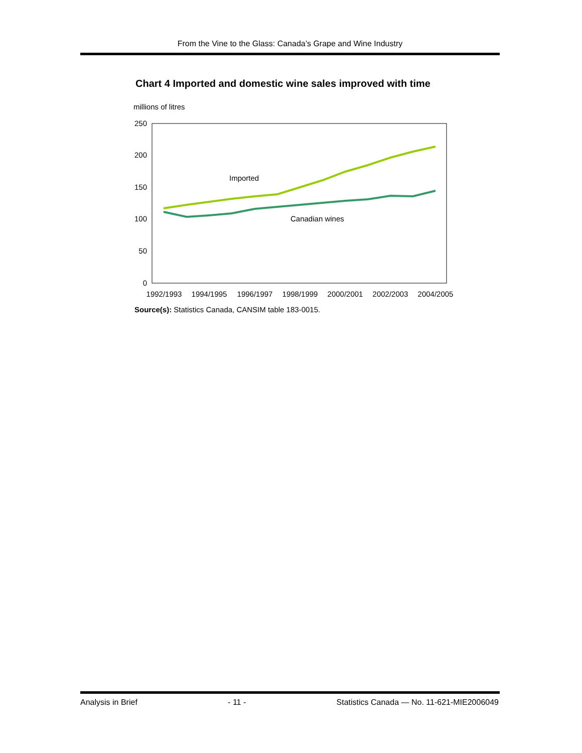From the Vine to the Glass: Canada’s Grape and Wine Industry
Chart 4 Imported and domestic wine sales improved with time
millions of litres
250
200
150
100
50
0
1992/1993
1994/1995
1996/1997
1998/1999
2000/2001
2002/2003
2004/2005
Imported
Canadian wines
Source(s): Statistics Canada, CANSIM table 183-0015.
Analysis in Brief - 11 - Statistics Canada — No. 11-621-MIE2006049